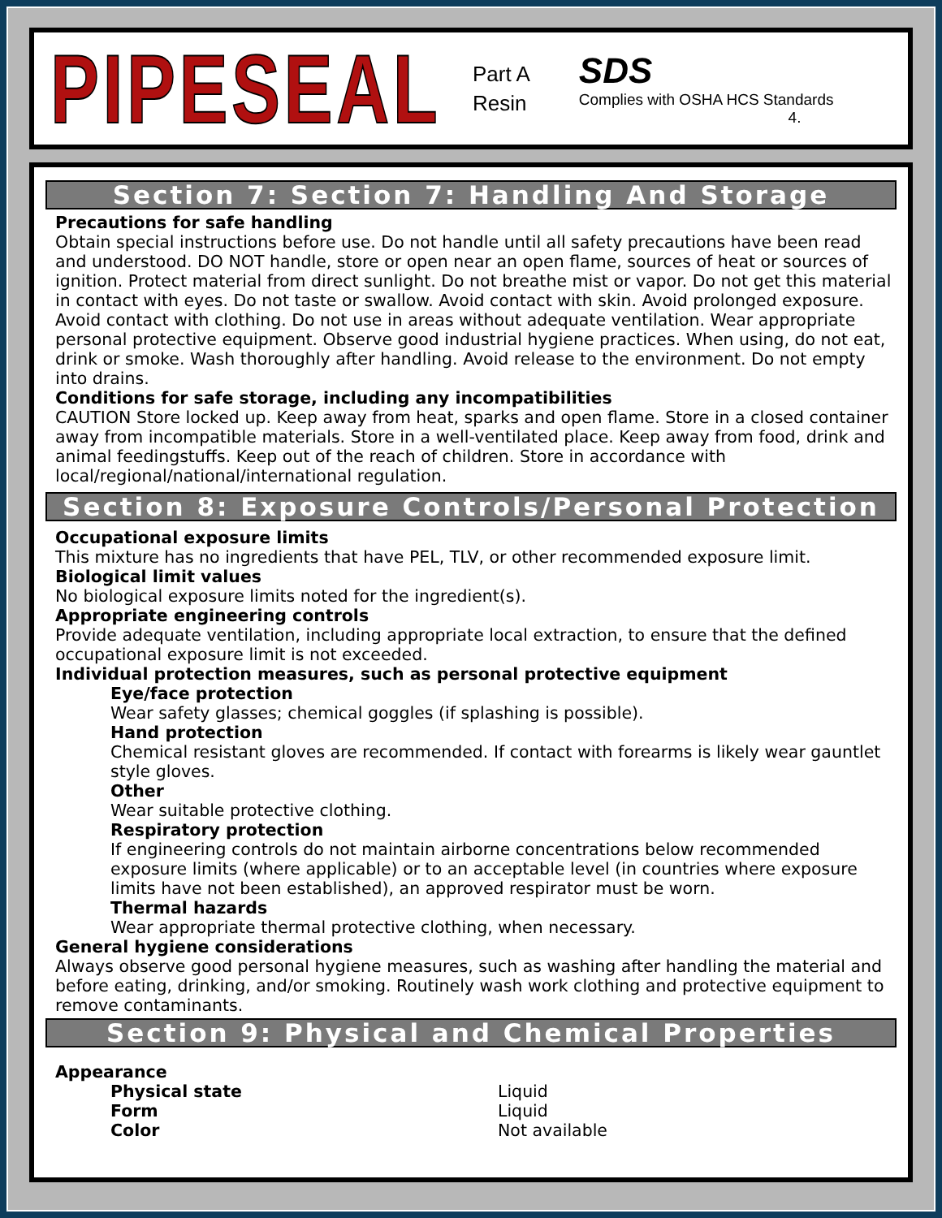PIPESEAL
Part A
Resin
SDS
Complies with OSHA HCS Standards
4.
Section 7: Section 7: Handling And Storage
Precautions for safe handling
Obtain special instructions before use. Do not handle until all safety precautions have been read and understood. DO NOT handle, store or open near an open flame, sources of heat or sources of ignition. Protect material from direct sunlight. Do not breathe mist or vapor. Do not get this material in contact with eyes. Do not taste or swallow. Avoid contact with skin. Avoid prolonged exposure. Avoid contact with clothing. Do not use in areas without adequate ventilation. Wear appropriate personal protective equipment. Observe good industrial hygiene practices. When using, do not eat, drink or smoke. Wash thoroughly after handling. Avoid release to the environment. Do not empty into drains.
Conditions for safe storage, including any incompatibilities
CAUTION Store locked up. Keep away from heat, sparks and open flame. Store in a closed container away from incompatible materials. Store in a well-ventilated place. Keep away from food, drink and animal feedingstuffs. Keep out of the reach of children. Store in accordance with local/regional/national/international regulation.
Section 8: Exposure Controls/Personal Protection
Occupational exposure limits
This mixture has no ingredients that have PEL, TLV, or other recommended exposure limit.
Biological limit values
No biological exposure limits noted for the ingredient(s).
Appropriate engineering controls
Provide adequate ventilation, including appropriate local extraction, to ensure that the defined occupational exposure limit is not exceeded.
Individual protection measures, such as personal protective equipment
Eye/face protection
Wear safety glasses; chemical goggles (if splashing is possible).
Hand protection
Chemical resistant gloves are recommended. If contact with forearms is likely wear gauntlet style gloves.
Other
Wear suitable protective clothing.
Respiratory protection
If engineering controls do not maintain airborne concentrations below recommended exposure limits (where applicable) or to an acceptable level (in countries where exposure limits have not been established), an approved respirator must be worn.
Thermal hazards
Wear appropriate thermal protective clothing, when necessary.
General hygiene considerations
Always observe good personal hygiene measures, such as washing after handling the material and before eating, drinking, and/or smoking. Routinely wash work clothing and protective equipment to remove contaminants.
Section 9: Physical and Chemical Properties
Appearance
| Physical state | Liquid |
| Form | Liquid |
| Color | Not available |